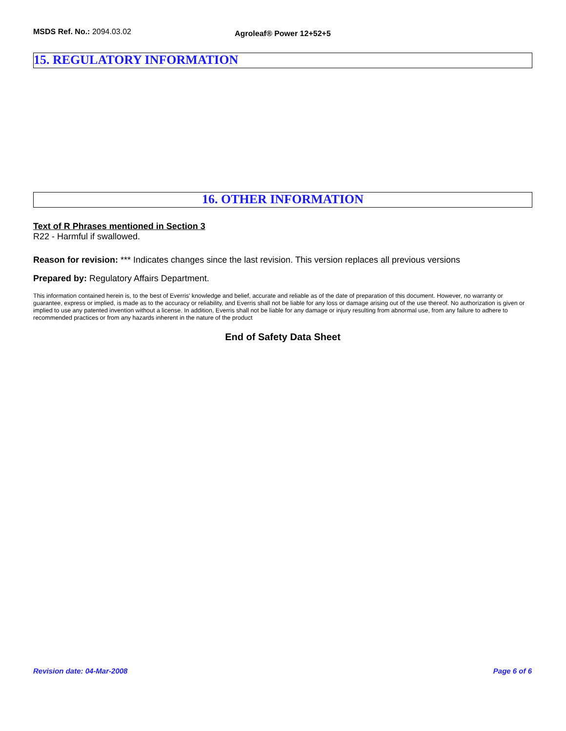MSDS Ref. No.: 2094.03.02
Agroleaf® Power 12+52+5
15. REGULATORY INFORMATION
16. OTHER INFORMATION
Text of R Phrases mentioned in Section 3
R22 - Harmful if swallowed.
Reason for revision: *** Indicates changes since the last revision. This version replaces all previous versions
Prepared by: Regulatory Affairs Department.
This information contained herein is, to the best of Everris' knowledge and belief, accurate and reliable as of the date of preparation of this document. However, no warranty or guarantee, express or implied, is made as to the accuracy or reliability, and Everris shall not be liable for any loss or damage arising out of the use thereof. No authorization is given or implied to use any patented invention without a license. In addition, Everris shall not be liable for any damage or injury resulting from abnormal use, from any failure to adhere to recommended practices or from any hazards inherent in the nature of the product
End of Safety Data Sheet
Revision date: 04-Mar-2008 Page 6 of 6